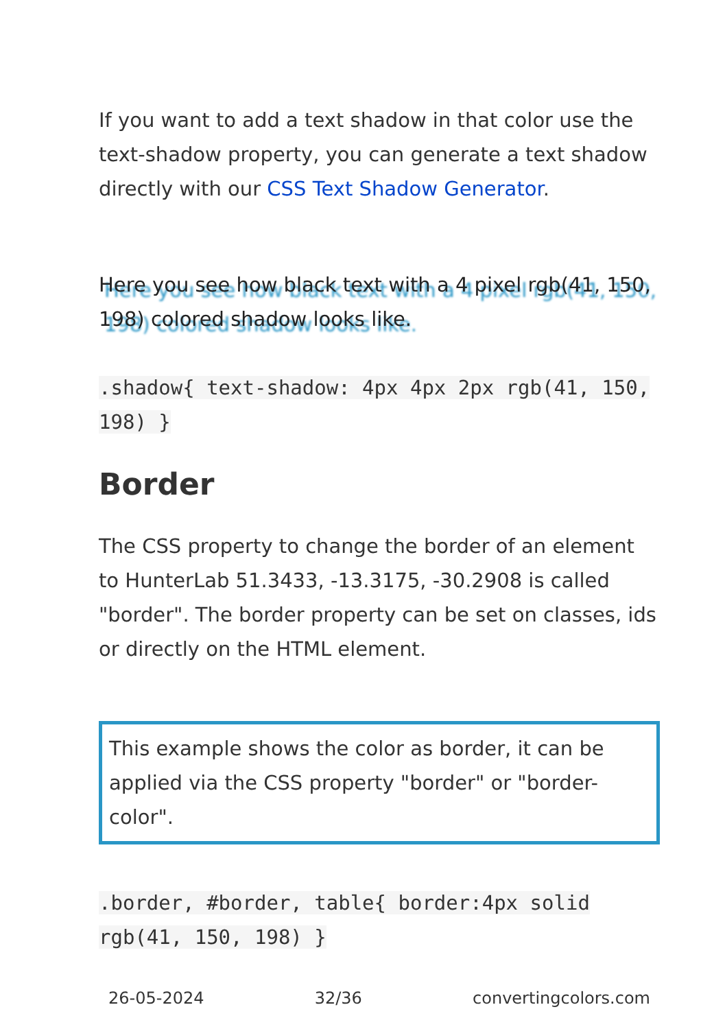If you want to add a text shadow in that color use the text-shadow property, you can generate a text shadow directly with our CSS Text Shadow Generator.
Here you see how black text with a 4 pixel rgb(41, 150, 198) colored shadow looks like.
.shadow{ text-shadow: 4px 4px 2px rgb(41, 150, 198) }
Border
The CSS property to change the border of an element to HunterLab 51.3433, -13.3175, -30.2908 is called "border". The border property can be set on classes, ids or directly on the HTML element.
This example shows the color as border, it can be applied via the CSS property "border" or "border-color".
.border, #border, table{ border:4px solid rgb(41, 150, 198) }
26-05-2024 32/36 convertingcolors.com